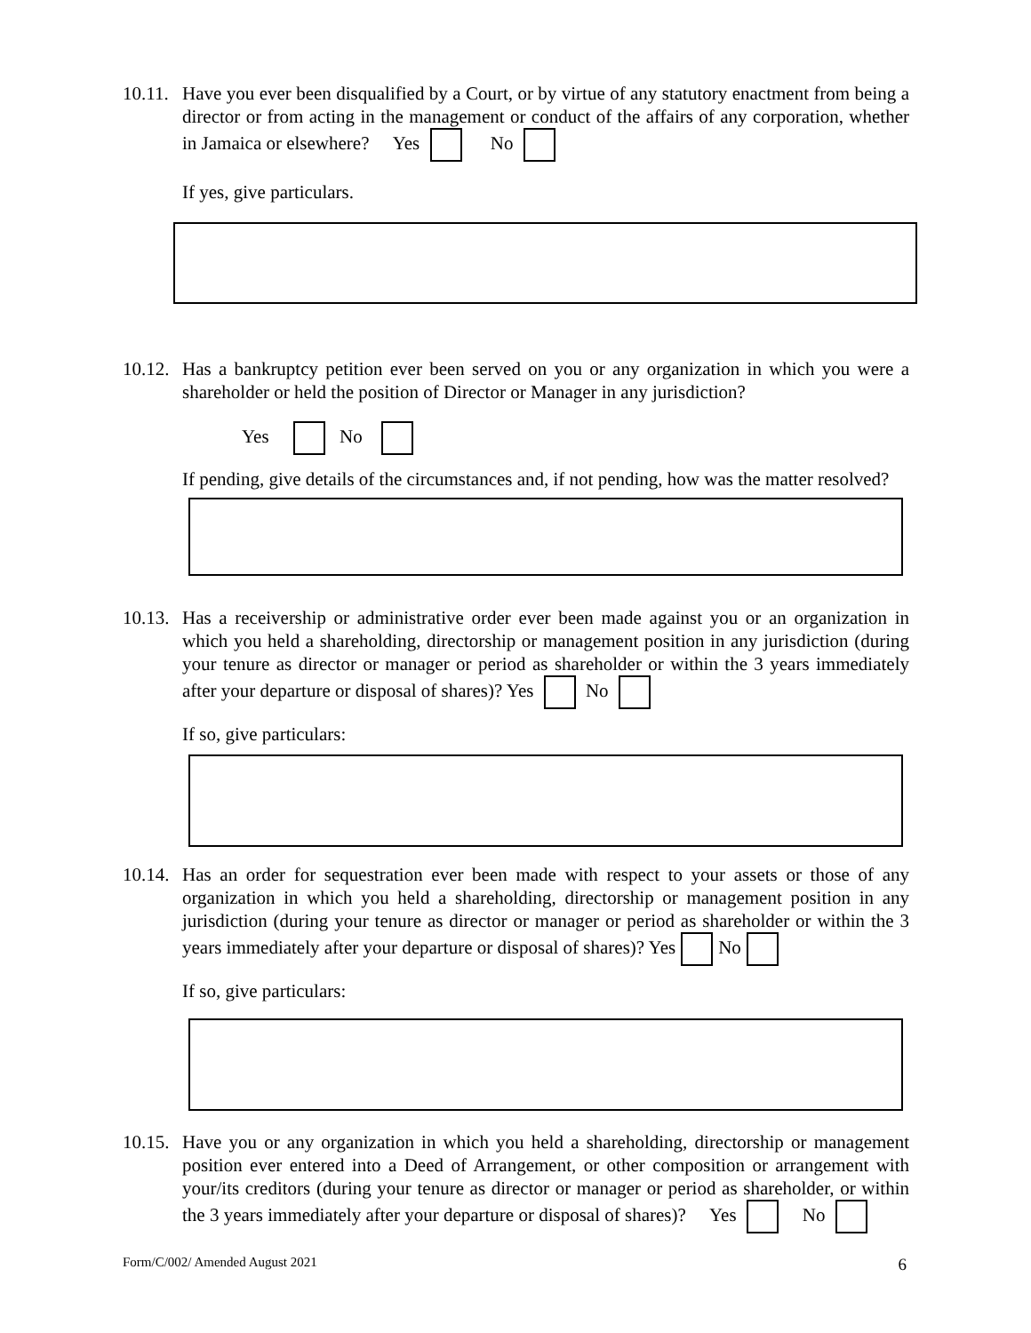10.11.
Have you ever been disqualified by a Court, or by virtue of any statutory enactment from being a director or from acting in the management or conduct of the affairs of any corporation, whether in Jamaica or elsewhere? Yes No
If yes, give particulars.
10.12.
Has a bankruptcy petition ever been served on you or any organization in which you were a shareholder or held the position of Director or Manager in any jurisdiction?
Yes No
If pending, give details of the circumstances and, if not pending, how was the matter resolved?
10.13.
Has a receivership or administrative order ever been made against you or an organization in which you held a shareholding, directorship or management position in any jurisdiction (during your tenure as director or manager or period as shareholder or within the 3 years immediately after your departure or disposal of shares)? Yes No
If so, give particulars:
10.14.
Has an order for sequestration ever been made with respect to your assets or those of any organization in which you held a shareholding, directorship or management position in any jurisdiction (during your tenure as director or manager or period as shareholder or within the 3 years immediately after your departure or disposal of shares)? Yes No
If so, give particulars:
10.15.
Have you or any organization in which you held a shareholding, directorship or management position ever entered into a Deed of Arrangement, or other composition or arrangement with your/its creditors (during your tenure as director or manager or period as shareholder, or within the 3 years immediately after your departure or disposal of shares)? Yes No
Form/C/002/ Amended August 2021 6